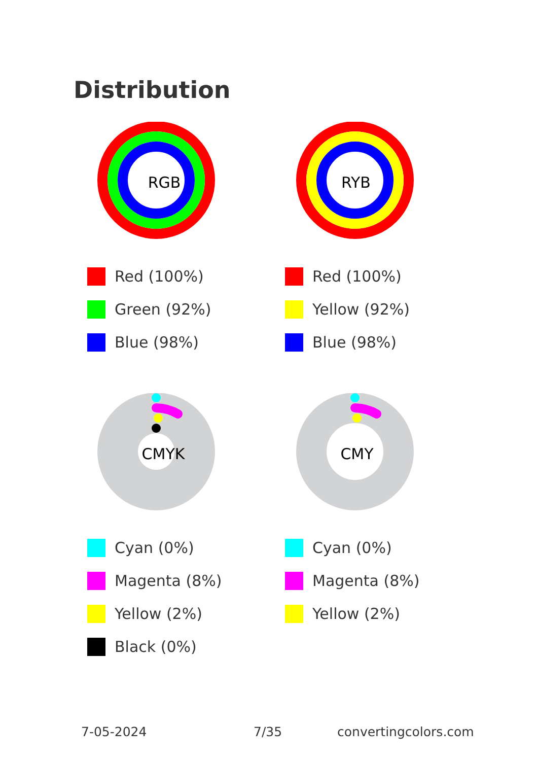Distribution
RGB
Red (100%)
Green (92%)
Blue (98%)
RYB
Red (100%)
Yellow (92%)
Blue (98%)
CMYK
Cyan (0%)
Magenta (8%)
Yellow (2%)
Black (0%)
CMY
Cyan (0%)
Magenta (8%)
Yellow (2%)
7-05-2024 7/35 convertingcolors.com